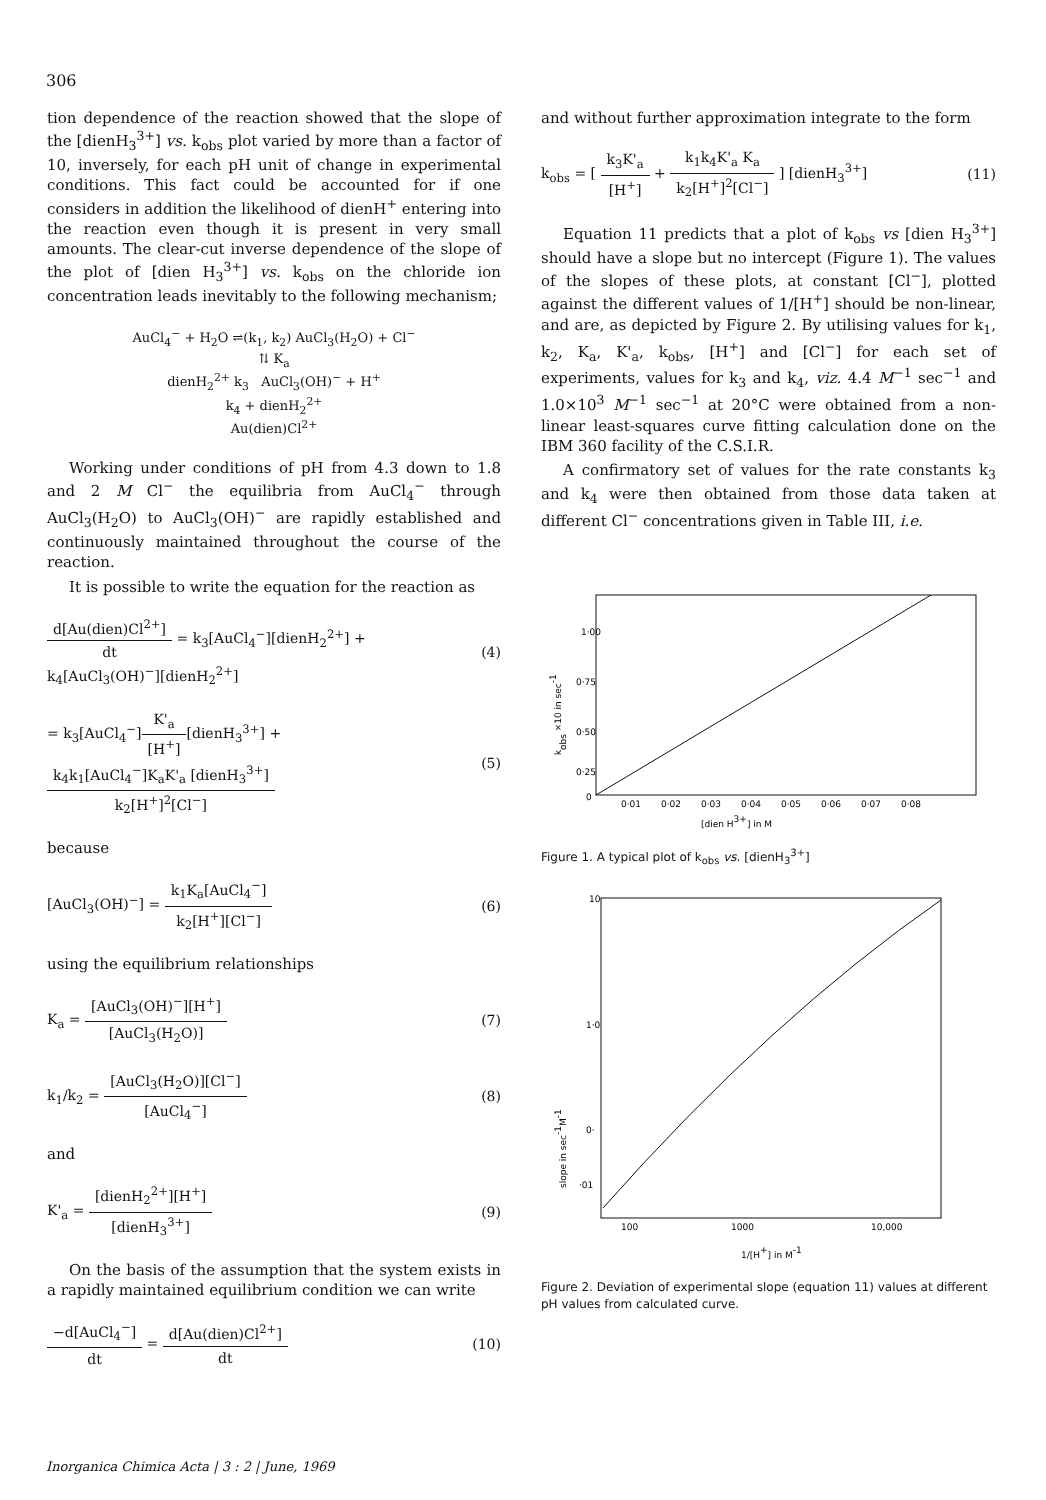306
tion dependence of the reaction showed that the slope of the [dienH<sub>3</sub><sup>3+</sup>] vs. k<sub>obs</sub> plot varied by more than a factor of 10, inversely, for each pH unit of change in experimental conditions. This fact could be accounted for if one considers in addition the likelihood of dienH<sup>+</sup> entering into the reaction even though it is present in very small amounts. The clear-cut inverse dependence of the slope of the plot of [dien H<sub>3</sub><sup>3+</sup>] vs. k<sub>obs</sub> on the chloride ion concentration leads inevitably to the following mechanism;
AuCl<sub>4</sub><sup>−</sup> + H<sub>2</sub>O ⇌(k<sub>1</sub>, k<sub>2</sub>) AuCl<sub>3</sub>(H<sub>2</sub>O) + Cl<sup>−</sup>
⇅ K<sub>a</sub>
dienH<sub>2</sub><sup>2+</sup> k<sub>3</sub> AuCl<sub>3</sub>(OH)<sup>−</sup> + H<sup>+</sup>
k<sub>4</sub> + dienH<sub>2</sub><sup>2+</sup>
Au(dien)Cl<sup>2+</sup>
Working under conditions of pH from 4.3 down to 1.8 and 2 M Cl<sup>−</sup> the equilibria from AuCl<sub>4</sub><sup>−</sup> through AuCl<sub>3</sub>(H<sub>2</sub>O) to AuCl<sub>3</sub>(OH)<sup>−</sup> are rapidly established and continuously maintained throughout the course of the reaction.
It is possible to write the equation for the reaction as
d[Au(dien)Cl<sup>2+</sup>] dt = k<sub>3</sub>[AuCl<sub>4</sub><sup>−</sup>][dienH<sub>2</sub><sup>2+</sup>] +
k<sub>4</sub>[AuCl<sub>3</sub>(OH)<sup>−</sup>][dienH<sub>2</sub><sup>2+</sup>]
(4)
= k<sub>3</sub>[AuCl<sub>4</sub><sup>−</sup>]K'<sub>a</sub> [H<sup>+</sup>][dienH<sub>3</sub><sup>3+</sup>] +
k<sub>4</sub>k<sub>1</sub>[AuCl<sub>4</sub><sup>−</sup>]K<sub>a</sub>K'<sub>a</sub> [dienH<sub>3</sub><sup>3+</sup>] k<sub>2</sub>[H<sup>+</sup>]<sup>2</sup>[Cl<sup>−</sup>]
(5)
because
[AuCl<sub>3</sub>(OH)<sup>−</sup>] = k<sub>1</sub>K<sub>a</sub>[AuCl<sub>4</sub><sup>−</sup>] k<sub>2</sub>[H<sup>+</sup>][Cl<sup>−</sup>]
(6)
using the equilibrium relationships
K<sub>a</sub> = [AuCl<sub>3</sub>(OH)<sup>−</sup>][H<sup>+</sup>] [AuCl<sub>3</sub>(H<sub>2</sub>O)]
(7)
k<sub>1</sub>/k<sub>2</sub> = [AuCl<sub>3</sub>(H<sub>2</sub>O)][Cl<sup>−</sup>] [AuCl<sub>4</sub><sup>−</sup>]
(8)
and
K'<sub>a</sub> = [dienH<sub>2</sub><sup>2+</sup>][H<sup>+</sup>] [dienH<sub>3</sub><sup>3+</sup>]
(9)
On the basis of the assumption that the system exists in a rapidly maintained equilibrium condition we can write
−d[AuCl<sub>4</sub><sup>−</sup>] dt = d[Au(dien)Cl<sup>2+</sup>] dt
(10)
and without further approximation integrate to the form
k<sub>obs</sub> = [ k<sub>3</sub>K'<sub>a</sub> [H<sup>+</sup>] + k<sub>1</sub>k<sub>4</sub>K'<sub>a</sub> K<sub>a</sub> k<sub>2</sub>[H<sup>+</sup>]<sup>2</sup>[Cl<sup>−</sup>] ] [dienH<sub>3</sub><sup>3+</sup>]
(11)
Equation 11 predicts that a plot of k<sub>obs</sub> vs [dien H<sub>3</sub><sup>3+</sup>] should have a slope but no intercept (Figure 1). The values of the slopes of these plots, at constant [Cl<sup>−</sup>], plotted against the different values of 1/[H<sup>+</sup>] should be non-linear, and are, as depicted by Figure 2. By utilising values for k<sub>1</sub>, k<sub>2</sub>, K<sub>a</sub>, K'<sub>a</sub>, k<sub>obs</sub>, [H<sup>+</sup>] and [Cl<sup>−</sup>] for each set of experiments, values for k<sub>3</sub> and k<sub>4</sub>, viz. 4.4 M<sup>−1</sup> sec<sup>−1</sup> and 1.0×10<sup>3</sup> M<sup>−1</sup> sec<sup>−1</sup> at 20°C were obtained from a non-linear least-squares curve fitting calculation done on the IBM 360 facility of the C.S.I.R.
A confirmatory set of values for the rate constants k<sub>3</sub> and k<sub>4</sub> were then obtained from those data taken at different Cl<sup>−</sup> concentrations given in Table III, i.e.
1·00
0·75
0·50
0·25
0
0·01
0·02
0·03
0·04
0·05
0·06
0·07
0·08
[dien H3+] in M
kobs ×10 in sec-1
Figure 1. A typical plot of k<sub>obs</sub> vs. [dienH<sub>3</sub><sup>3+</sup>]
10
1·0
0·
·01
100
1000
10,000
1/[H+] in M-1
slope in sec-1M-1
Figure 2. Deviation of experimental slope (equation 11) values at different pH values from calculated curve.
Inorganica Chimica Acta | 3 : 2 | June, 1969